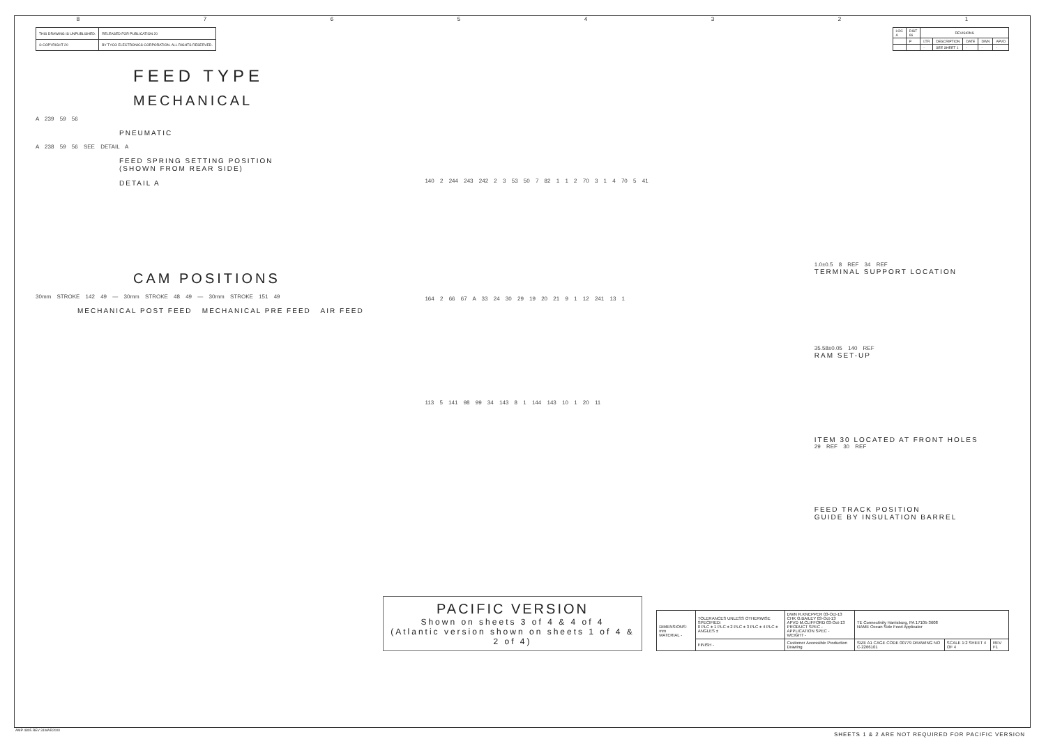87654321
| THIS DRAWING IS UNPUBLISHED. | RELEASED FOR PUBLICATION 20 |
| © COPYRIGHT 20 | BY TYCO ELECTRONICS CORPORATION. ALL RIGHTS RESERVED. |
| LOC A | DIST 66 | REVISIONS | | | | |
| | P | LTR | DESCRIPTION | DATE | DWN | APVD |
| | | - | SEE SHEET 1 | - | - | - |
FEED TYPE
MECHANICAL
A 239 59 56
PNEUMATIC
A 238 59 56 SEE DETAIL A
FEED SPRING SETTING POSITION
(SHOWN FROM REAR SIDE)
DETAIL A
CAM POSITIONS
30mm STROKE 142 49 — 30mm STROKE 48 49 — 30mm STROKE 151 49
MECHANICAL POST FEED MECHANICAL PRE FEED AIR FEED
140 2 244 243 242 2 3 53 50 7 82 1 1 2 70 3 1 4 70 5 41
164 2 66 67 A 33 24 30 29 19 20 21 9 1 12 241 13 1
113 5 141 98 99 34 143 8 1 144 143 10 1 20 11
1.0±0.5 8 REF 34 REF
TERMINAL SUPPORT LOCATION
35.58±0.05 140 REF
RAM SET-UP
ITEM 30 LOCATED AT FRONT HOLES
29 REF 30 REF
FEED TRACK POSITION
GUIDE BY INSULATION BARREL
PACIFIC VERSION
Shown on sheets 3 of 4 & 4 of 4
(Atlantic version shown on sheets 1 of 4 & 2 of 4)
| DIMENSIONS: mm MATERIAL - | TOLERANCES UNLESS OTHERWISE SPECIFIED: 0 PLC ± 1 PLC ± 2 PLC ± 3 PLC ± 4 PLC ± ANGLES ± | DWN R.KNEPPER 03-Oct-13 CHK G.BAILEY 03-Oct-13 APVD M.CLIFFORD 03-Oct-13 PRODUCT SPEC - APPLICATION SPEC - WEIGHT - | TE Connectivity Harrisburg, PA 17105-3608 NAME Ocean Side Feed Applicator | | |
| | FINISH - | Customer Accessible Production Drawing | SIZE A1 CAGE CODE 00779 DRAWING NO C-2266101 | SCALE 1:2 SHEET 4 OF 4 | REV F1 |
AMP 4805 REV 31MAR2000
SHEETS 1 & 2 ARE NOT REQUIRED FOR PACIFIC VERSION